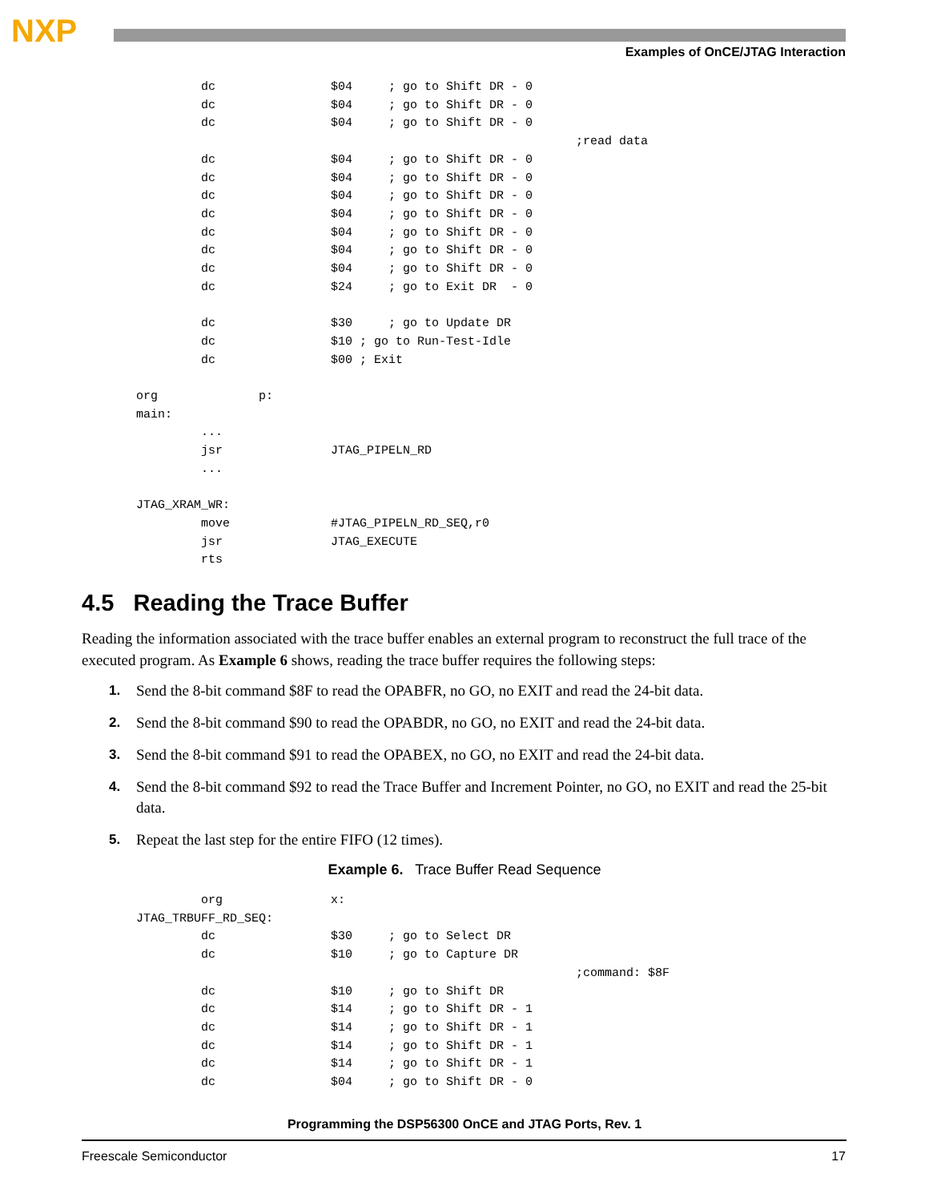NXP
Examples of OnCE/JTAG Interaction
         dc                $04     ; go to Shift DR - 0
         dc                $04     ; go to Shift DR - 0
         dc                $04     ; go to Shift DR - 0
                                                             ;read data
         dc                $04     ; go to Shift DR - 0
         dc                $04     ; go to Shift DR - 0
         dc                $04     ; go to Shift DR - 0
         dc                $04     ; go to Shift DR - 0
         dc                $04     ; go to Shift DR - 0
         dc                $04     ; go to Shift DR - 0
         dc                $04     ; go to Shift DR - 0
         dc                $24     ; go to Exit DR  - 0

         dc                $30     ; go to Update DR
         dc                $10 ; go to Run-Test-Idle
         dc                $00 ; Exit

org              p:
main:
         ...
         jsr               JTAG_PIPELN_RD
         ...

JTAG_XRAM_WR:
         move              #JTAG_PIPELN_RD_SEQ,r0
         jsr               JTAG_EXECUTE
         rts
4.5 Reading the Trace Buffer
Reading the information associated with the trace buffer enables an external program to reconstruct the full trace of the executed program. As Example 6 shows, reading the trace buffer requires the following steps:
1. Send the 8-bit command $8F to read the OPABFR, no GO, no EXIT and read the 24-bit data.
2. Send the 8-bit command $90 to read the OPABDR, no GO, no EXIT and read the 24-bit data.
3. Send the 8-bit command $91 to read the OPABEX, no GO, no EXIT and read the 24-bit data.
4. Send the 8-bit command $92 to read the Trace Buffer and Increment Pointer, no GO, no EXIT and read the 25-bit data.
5. Repeat the last step for the entire FIFO (12 times).
Example 6. Trace Buffer Read Sequence
         org               x:
JTAG_TRBUFF_RD_SEQ:
         dc                $30     ; go to Select DR
         dc                $10     ; go to Capture DR
                                                             ;command: $8F
         dc                $10     ; go to Shift DR
         dc                $14     ; go to Shift DR - 1
         dc                $14     ; go to Shift DR - 1
         dc                $14     ; go to Shift DR - 1
         dc                $14     ; go to Shift DR - 1
         dc                $04     ; go to Shift DR - 0
Programming the DSP56300 OnCE and JTAG Ports, Rev. 1
Freescale Semiconductor 17